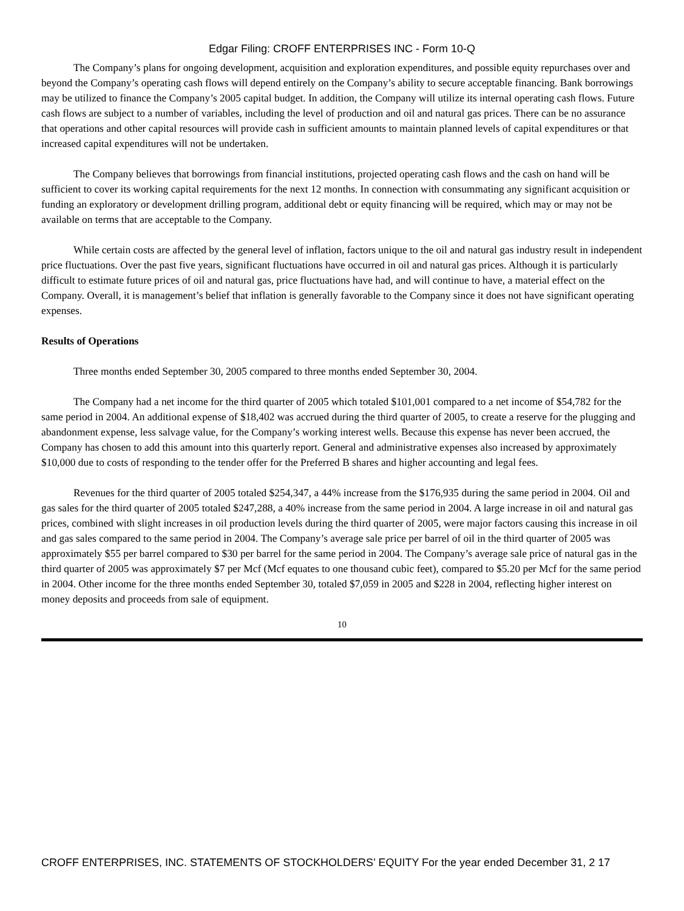Edgar Filing: CROFF ENTERPRISES INC - Form 10-Q
The Company’s plans for ongoing development, acquisition and exploration expenditures, and possible equity repurchases over and beyond the Company’s operating cash flows will depend entirely on the Company’s ability to secure acceptable financing. Bank borrowings may be utilized to finance the Company’s 2005 capital budget. In addition, the Company will utilize its internal operating cash flows. Future cash flows are subject to a number of variables, including the level of production and oil and natural gas prices. There can be no assurance that operations and other capital resources will provide cash in sufficient amounts to maintain planned levels of capital expenditures or that increased capital expenditures will not be undertaken.
The Company believes that borrowings from financial institutions, projected operating cash flows and the cash on hand will be sufficient to cover its working capital requirements for the next 12 months. In connection with consummating any significant acquisition or funding an exploratory or development drilling program, additional debt or equity financing will be required, which may or may not be available on terms that are acceptable to the Company.
While certain costs are affected by the general level of inflation, factors unique to the oil and natural gas industry result in independent price fluctuations. Over the past five years, significant fluctuations have occurred in oil and natural gas prices. Although it is particularly difficult to estimate future prices of oil and natural gas, price fluctuations have had, and will continue to have, a material effect on the Company. Overall, it is management’s belief that inflation is generally favorable to the Company since it does not have significant operating expenses.
Results of Operations
Three months ended September 30, 2005 compared to three months ended September 30, 2004.
The Company had a net income for the third quarter of 2005 which totaled $101,001 compared to a net income of $54,782 for the same period in 2004. An additional expense of $18,402 was accrued during the third quarter of 2005, to create a reserve for the plugging and abandonment expense, less salvage value, for the Company’s working interest wells. Because this expense has never been accrued, the Company has chosen to add this amount into this quarterly report. General and administrative expenses also increased by approximately $10,000 due to costs of responding to the tender offer for the Preferred B shares and higher accounting and legal fees.
Revenues for the third quarter of 2005 totaled $254,347, a 44% increase from the $176,935 during the same period in 2004. Oil and gas sales for the third quarter of 2005 totaled $247,288, a 40% increase from the same period in 2004. A large increase in oil and natural gas prices, combined with slight increases in oil production levels during the third quarter of 2005, were major factors causing this increase in oil and gas sales compared to the same period in 2004. The Company’s average sale price per barrel of oil in the third quarter of 2005 was approximately $55 per barrel compared to $30 per barrel for the same period in 2004. The Company’s average sale price of natural gas in the third quarter of 2005 was approximately $7 per Mcf (Mcf equates to one thousand cubic feet), compared to $5.20 per Mcf for the same period in 2004. Other income for the three months ended September 30, totaled $7,059 in 2005 and $228 in 2004, reflecting higher interest on money deposits and proceeds from sale of equipment.
10
CROFF ENTERPRISES, INC. STATEMENTS OF STOCKHOLDERS’ EQUITY For the year ended December 31, 2 17